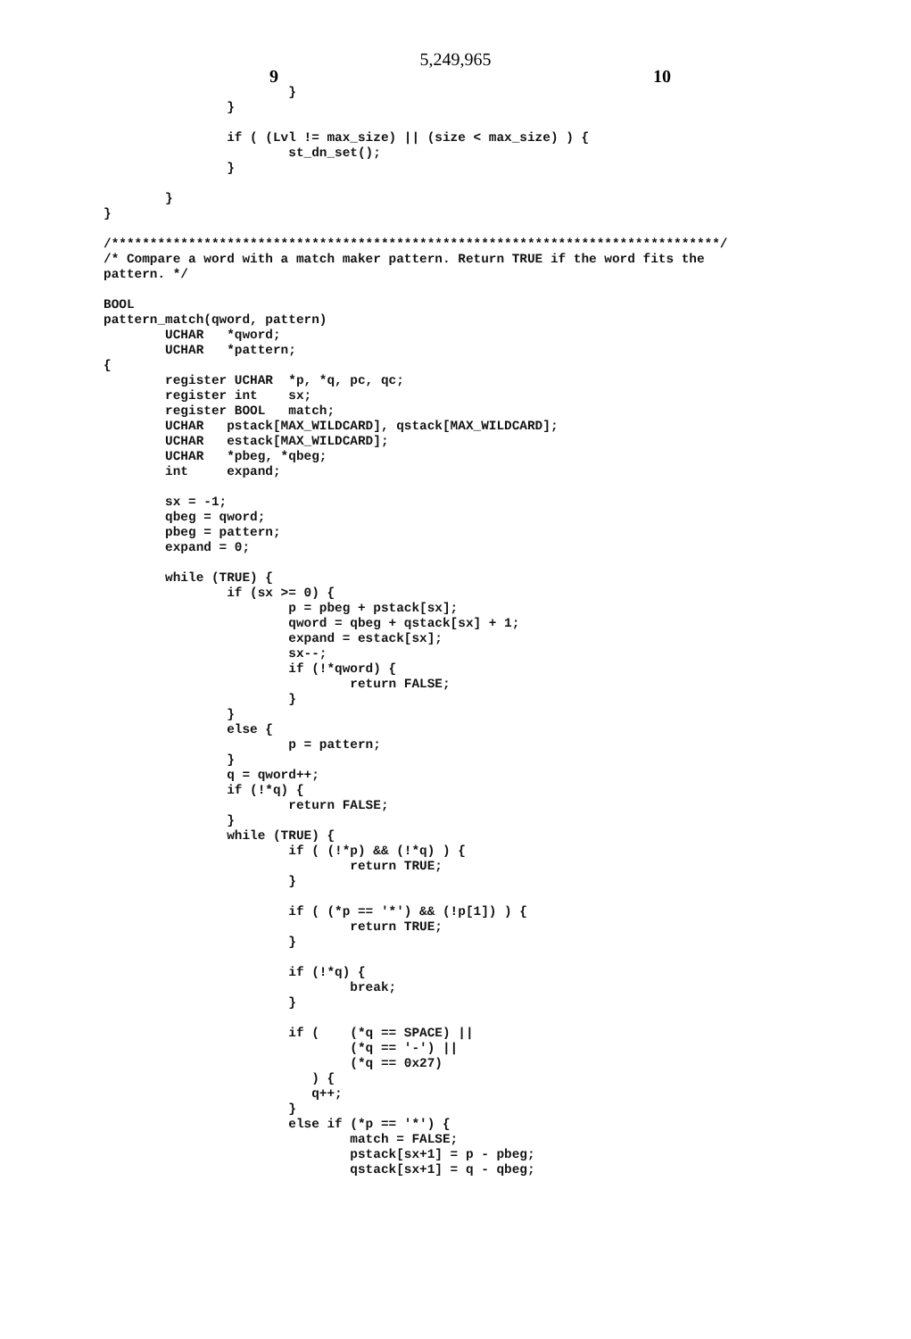5,249,965
9 10
                        }
                }

                if ( (Lvl != max_size) || (size < max_size) ) {
                        st_dn_set();
                }

        }
}

/*******************************************************************************/
/* Compare a word with a match maker pattern. Return TRUE if the word fits the
pattern. */

BOOL
pattern_match(qword, pattern)
        UCHAR   *qword;
        UCHAR   *pattern;
{
        register UCHAR  *p, *q, pc, qc;
        register int    sx;
        register BOOL   match;
        UCHAR   pstack[MAX_WILDCARD], qstack[MAX_WILDCARD];
        UCHAR   estack[MAX_WILDCARD];
        UCHAR   *pbeg, *qbeg;
        int     expand;

        sx = -1;
        qbeg = qword;
        pbeg = pattern;
        expand = 0;

        while (TRUE) {
                if (sx >= 0) {
                        p = pbeg + pstack[sx];
                        qword = qbeg + qstack[sx] + 1;
                        expand = estack[sx];
                        sx--;
                        if (!*qword) {
                                return FALSE;
                        }
                }
                else {
                        p = pattern;
                }
                q = qword++;
                if (!*q) {
                        return FALSE;
                }
                while (TRUE) {
                        if ( (!*p) && (!*q) ) {
                                return TRUE;
                        }

                        if ( (*p == '*') && (!p[1]) ) {
                                return TRUE;
                        }

                        if (!*q) {
                                break;
                        }

                        if (    (*q == SPACE) ||
                                (*q == '-') ||
                                (*q == 0x27)
                           ) {
                           q++;
                        }
                        else if (*p == '*') {
                                match = FALSE;
                                pstack[sx+1] = p - pbeg;
                                qstack[sx+1] = q - qbeg;